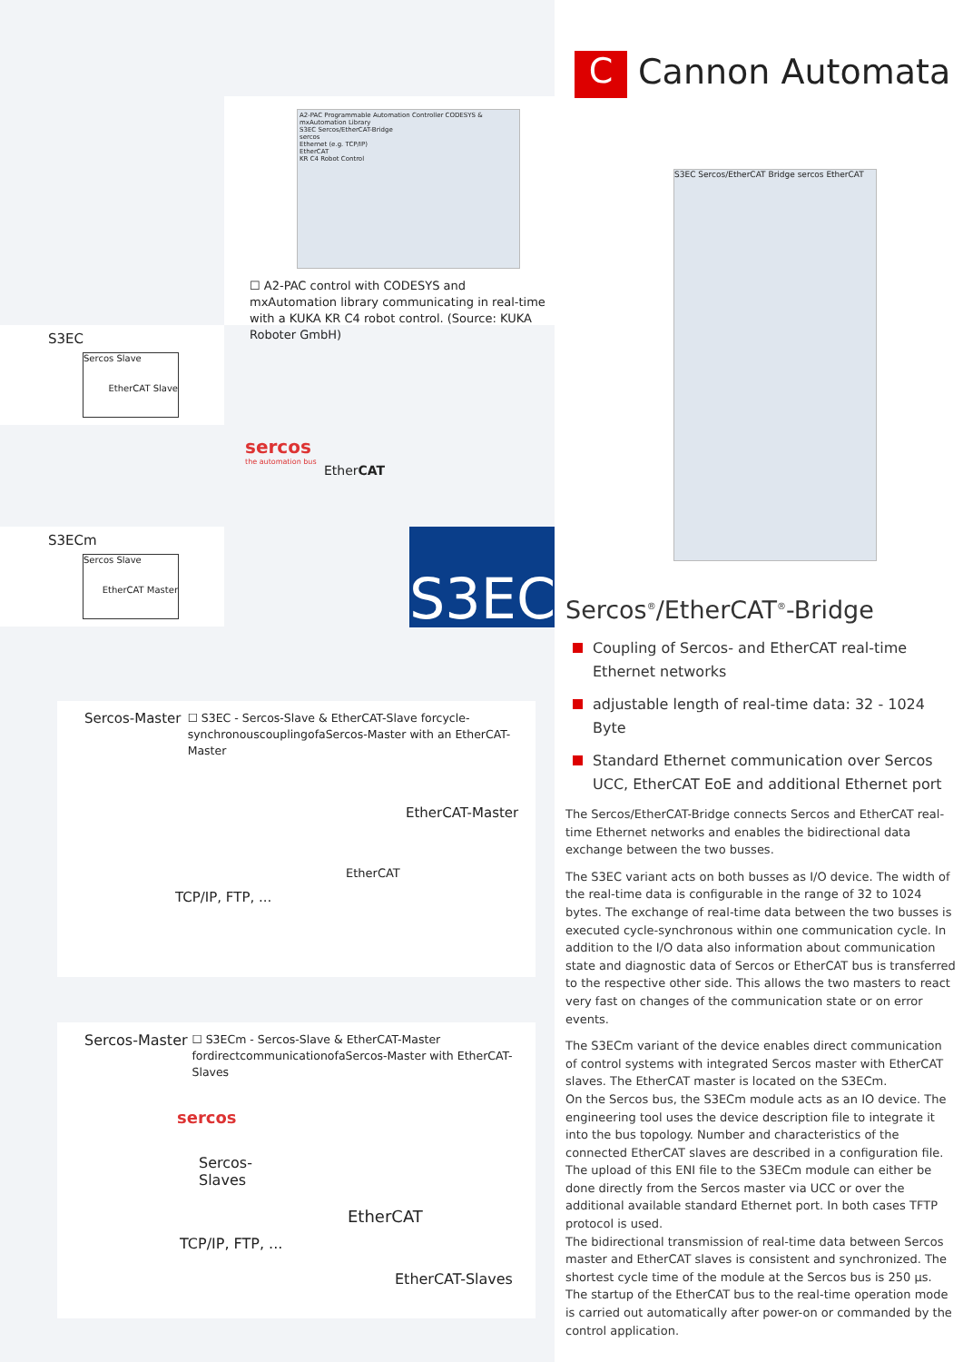A2-PAC Programmable Automation Controller CODESYS & mxAutomation Library
S3EC Sercos/EtherCAT-Bridge
sercos
Ethernet (e.g. TCP/IP)
EtherCAT
KR C4 Robot Control
☐ A2-PAC control with CODESYS and mxAutomation library communicating in real-time with a KUKA KR C4 robot control. (Source: KUKA Roboter GmbH)
S3EC
Sercos Slave
EtherCAT Slave
sercos
the automation bus
EtherCAT
S3ECm
Sercos Slave
EtherCAT Master
S3EC
Sercos-Master
☐ S3EC - Sercos-Slave & EtherCAT-Slave forcycle-synchronouscouplingofaSercos-Master with an EtherCAT-Master
EtherCAT-Master
EtherCAT
TCP/IP, FTP, ...
Sercos-Master
☐ S3ECm - Sercos-Slave & EtherCAT-Master fordirectcommunicationofaSercos-Master with EtherCAT-Slaves
sercos
Sercos-
Slaves
EtherCAT
TCP/IP, FTP, ...
EtherCAT-Slaves
C Cannon Automata
S3EC Sercos/EtherCAT Bridge sercos EtherCAT
Sercos<sup>®</sup>/EtherCAT<sup>®</sup>-Bridge
Coupling of Sercos- and EtherCAT real-time Ethernet networks
adjustable length of real-time data: 32 - 1024 Byte
Standard Ethernet communication over Sercos UCC, EtherCAT EoE and additional Ethernet port
The Sercos/EtherCAT-Bridge connects Sercos and EtherCAT real-time Ethernet networks and enables the bidirectional data exchange between the two busses.
The S3EC variant acts on both busses as I/O device. The width of the real-time data is configurable in the range of 32 to 1024 bytes. The exchange of real-time data between the two busses is executed cycle-synchronous within one communication cycle. In addition to the I/O data also information about communication state and diagnostic data of Sercos or EtherCAT bus is transferred to the respective other side. This allows the two masters to react very fast on changes of the communication state or on error events.
The S3ECm variant of the device enables direct communication of control systems with integrated Sercos master with EtherCAT slaves. The EtherCAT master is located on the S3ECm.
On the Sercos bus, the S3ECm module acts as an IO device. The engineering tool uses the device description file to integrate it into the bus topology. Number and characteristics of the connected EtherCAT slaves are described in a configuration file. The upload of this ENI file to the S3ECm module can either be done directly from the Sercos master via UCC or over the additional available standard Ethernet port. In both cases TFTP protocol is used.
The bidirectional transmission of real-time data between Sercos master and EtherCAT slaves is consistent and synchronized. The shortest cycle time of the module at the Sercos bus is 250 µs. The startup of the EtherCAT bus to the real-time operation mode is carried out automatically after power-on or commanded by the control application.